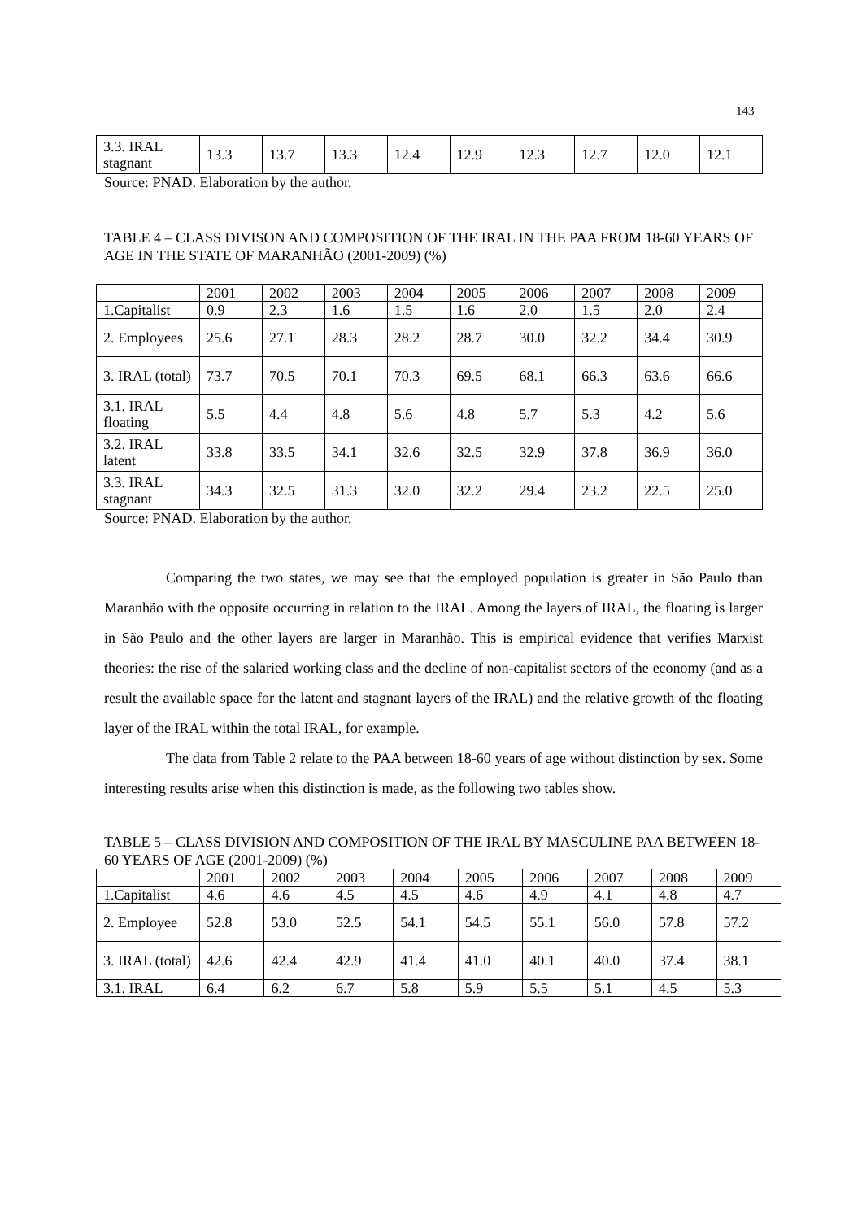143
| 3.3. IRAL stagnant | 13.3 | 13.7 | 13.3 | 12.4 | 12.9 | 12.3 | 12.7 | 12.0 | 12.1 |
Source: PNAD. Elaboration by the author.
TABLE 4 – CLASS DIVISON AND COMPOSITION OF THE IRAL IN THE PAA FROM 18-60 YEARS OF AGE IN THE STATE OF MARANHÃO (2001-2009) (%)
| | 2001 | 2002 | 2003 | 2004 | 2005 | 2006 | 2007 | 2008 | 2009 |
| 1.Capitalist | 0.9 | 2.3 | 1.6 | 1.5 | 1.6 | 2.0 | 1.5 | 2.0 | 2.4 |
| 2. Employees | 25.6 | 27.1 | 28.3 | 28.2 | 28.7 | 30.0 | 32.2 | 34.4 | 30.9 |
| 3. IRAL (total) | 73.7 | 70.5 | 70.1 | 70.3 | 69.5 | 68.1 | 66.3 | 63.6 | 66.6 |
| 3.1. IRAL floating | 5.5 | 4.4 | 4.8 | 5.6 | 4.8 | 5.7 | 5.3 | 4.2 | 5.6 |
| 3.2. IRAL latent | 33.8 | 33.5 | 34.1 | 32.6 | 32.5 | 32.9 | 37.8 | 36.9 | 36.0 |
| 3.3. IRAL stagnant | 34.3 | 32.5 | 31.3 | 32.0 | 32.2 | 29.4 | 23.2 | 22.5 | 25.0 |
Source: PNAD. Elaboration by the author.
Comparing the two states, we may see that the employed population is greater in São Paulo than Maranhão with the opposite occurring in relation to the IRAL. Among the layers of IRAL, the floating is larger in São Paulo and the other layers are larger in Maranhão. This is empirical evidence that verifies Marxist theories: the rise of the salaried working class and the decline of non-capitalist sectors of the economy (and as a result the available space for the latent and stagnant layers of the IRAL) and the relative growth of the floating layer of the IRAL within the total IRAL, for example.
The data from Table 2 relate to the PAA between 18-60 years of age without distinction by sex. Some interesting results arise when this distinction is made, as the following two tables show.
TABLE 5 – CLASS DIVISION AND COMPOSITION OF THE IRAL BY MASCULINE PAA BETWEEN 18-60 YEARS OF AGE (2001-2009) (%)
| | 2001 | 2002 | 2003 | 2004 | 2005 | 2006 | 2007 | 2008 | 2009 |
| 1.Capitalist | 4.6 | 4.6 | 4.5 | 4.5 | 4.6 | 4.9 | 4.1 | 4.8 | 4.7 |
| 2. Employee | 52.8 | 53.0 | 52.5 | 54.1 | 54.5 | 55.1 | 56.0 | 57.8 | 57.2 |
| 3. IRAL (total) | 42.6 | 42.4 | 42.9 | 41.4 | 41.0 | 40.1 | 40.0 | 37.4 | 38.1 |
| 3.1. IRAL | 6.4 | 6.2 | 6.7 | 5.8 | 5.9 | 5.5 | 5.1 | 4.5 | 5.3 |